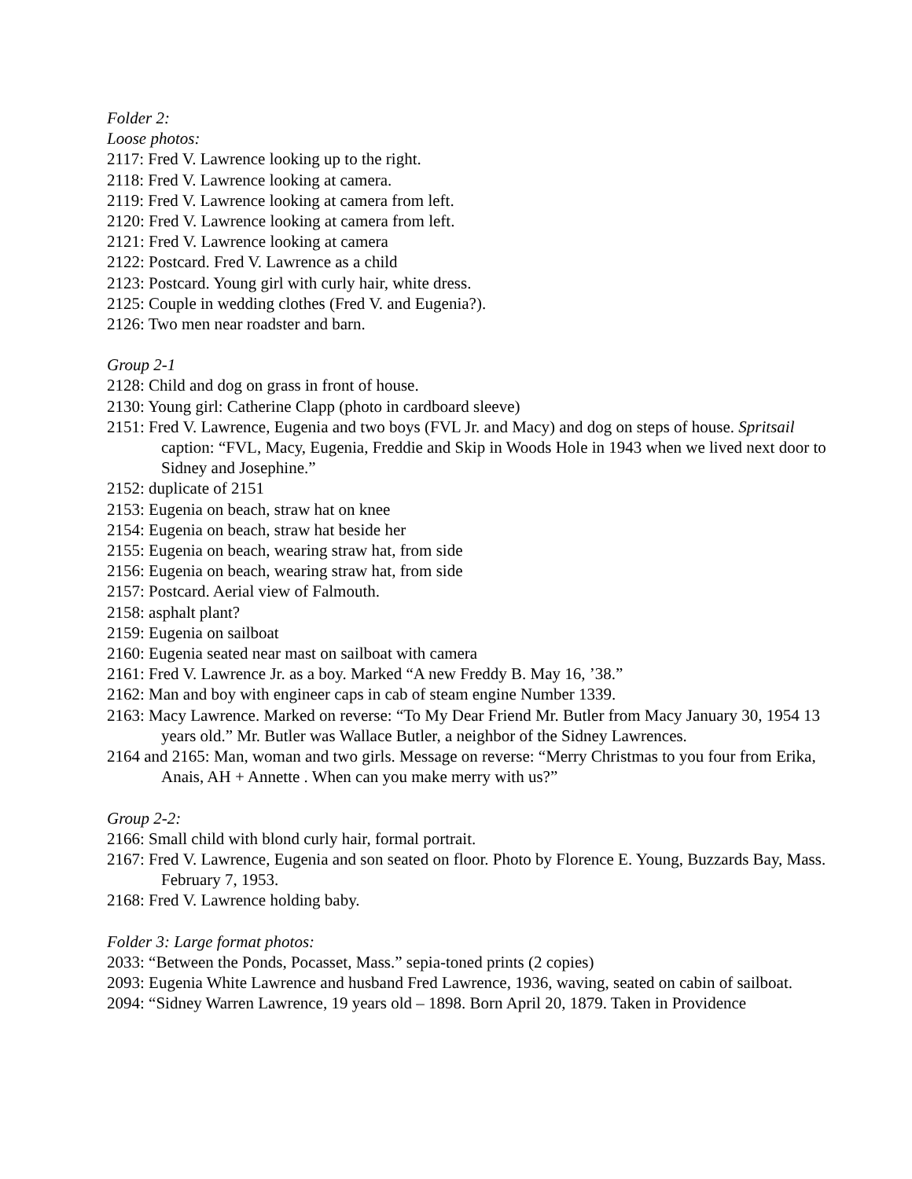Folder 2:
Loose photos:
2117: Fred V. Lawrence looking up to the right.
2118: Fred V. Lawrence looking at camera.
2119: Fred V. Lawrence looking at camera from left.
2120: Fred V. Lawrence looking at camera from left.
2121: Fred V. Lawrence looking at camera
2122: Postcard. Fred V. Lawrence as a child
2123: Postcard. Young girl with curly hair, white dress.
2125: Couple in wedding clothes (Fred V. and Eugenia?).
2126: Two men near roadster and barn.
Group 2-1
2128: Child and dog on grass in front of house.
2130: Young girl: Catherine Clapp (photo in cardboard sleeve)
2151: Fred V. Lawrence, Eugenia and two boys (FVL Jr. and Macy) and dog on steps of house. Spritsail caption: “FVL, Macy, Eugenia, Freddie and Skip in Woods Hole in 1943 when we lived next door to Sidney and Josephine.”
2152: duplicate of 2151
2153: Eugenia on beach, straw hat on knee
2154: Eugenia on beach, straw hat beside her
2155: Eugenia on beach, wearing straw hat, from side
2156: Eugenia on beach, wearing straw hat, from side
2157: Postcard. Aerial view of Falmouth.
2158: asphalt plant?
2159: Eugenia on sailboat
2160: Eugenia seated near mast on sailboat with camera
2161: Fred V. Lawrence Jr. as a boy. Marked “A new Freddy B. May 16, ’38.”
2162: Man and boy with engineer caps in cab of steam engine Number 1339.
2163: Macy Lawrence. Marked on reverse: “To My Dear Friend Mr. Butler from Macy January 30, 1954 13 years old.” Mr. Butler was Wallace Butler, a neighbor of the Sidney Lawrences.
2164 and 2165: Man, woman and two girls. Message on reverse: “Merry Christmas to you four from Erika, Anais, AH + Annette . When can you make merry with us?”
Group 2-2:
2166: Small child with blond curly hair, formal portrait.
2167: Fred V. Lawrence, Eugenia and son seated on floor. Photo by Florence E. Young, Buzzards Bay, Mass. February 7, 1953.
2168: Fred V. Lawrence holding baby.
Folder 3: Large format photos:
2033: “Between the Ponds, Pocasset, Mass.” sepia-toned prints (2 copies)
2093: Eugenia White Lawrence and husband Fred Lawrence, 1936, waving, seated on cabin of sailboat.
2094: “Sidney Warren Lawrence, 19 years old – 1898. Born April 20, 1879. Taken in Providence